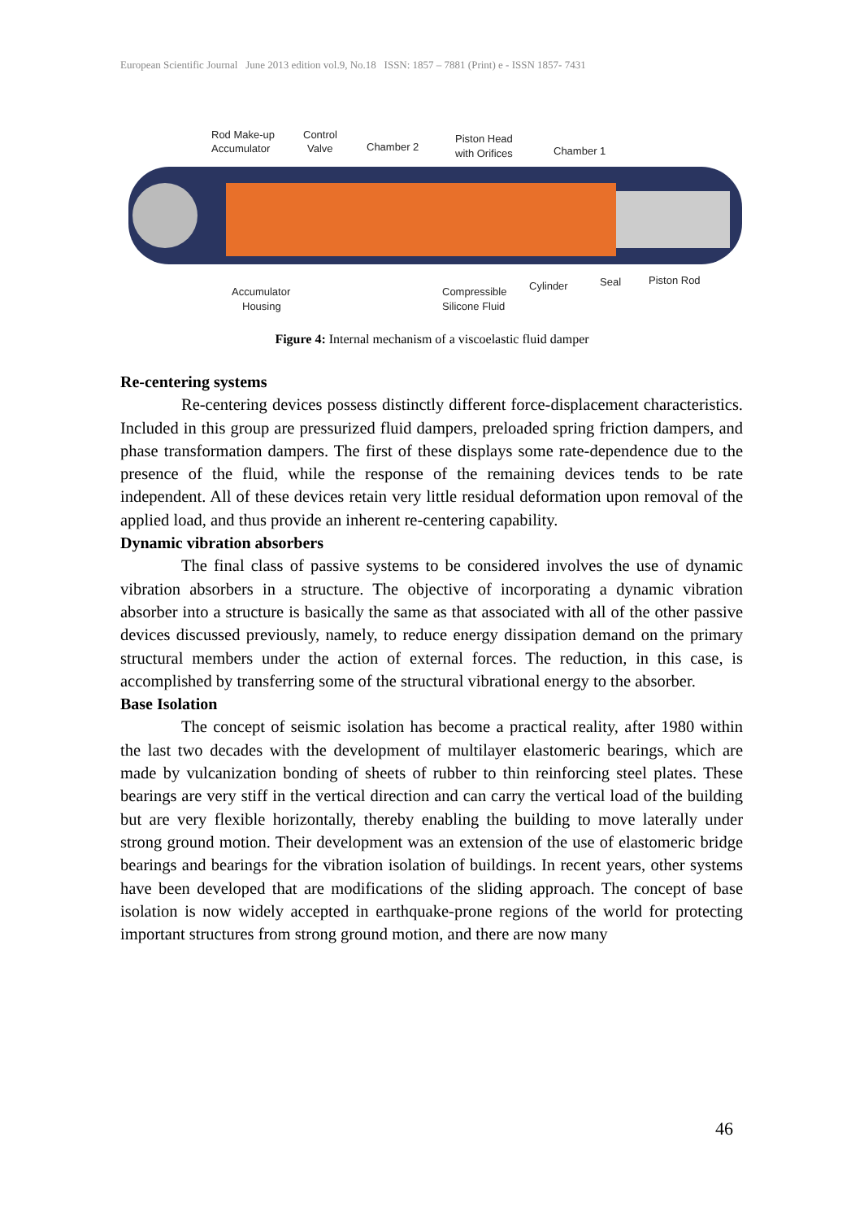European Scientific Journal June 2013 edition vol.9, No.18 ISSN: 1857 – 7881 (Print) e - ISSN 1857- 7431
Rod Make-up
Accumulator
Control
Valve
Chamber 2
Piston Head
with Orifices
Chamber 1
Accumulator
Housing
Compressible
Silicone Fluid
Cylinder
Seal
Piston Rod
Figure 4: Internal mechanism of a viscoelastic fluid damper
Re-centering systems
Re-centering devices possess distinctly different force-displacement characteristics. Included in this group are pressurized fluid dampers, preloaded spring friction dampers, and phase transformation dampers. The first of these displays some rate-dependence due to the presence of the fluid, while the response of the remaining devices tends to be rate independent. All of these devices retain very little residual deformation upon removal of the applied load, and thus provide an inherent re-centering capability.
Dynamic vibration absorbers
The final class of passive systems to be considered involves the use of dynamic vibration absorbers in a structure. The objective of incorporating a dynamic vibration absorber into a structure is basically the same as that associated with all of the other passive devices discussed previously, namely, to reduce energy dissipation demand on the primary structural members under the action of external forces. The reduction, in this case, is accomplished by transferring some of the structural vibrational energy to the absorber.
Base Isolation
The concept of seismic isolation has become a practical reality, after 1980 within the last two decades with the development of multilayer elastomeric bearings, which are made by vulcanization bonding of sheets of rubber to thin reinforcing steel plates. These bearings are very stiff in the vertical direction and can carry the vertical load of the building but are very flexible horizontally, thereby enabling the building to move laterally under strong ground motion. Their development was an extension of the use of elastomeric bridge bearings and bearings for the vibration isolation of buildings. In recent years, other systems have been developed that are modifications of the sliding approach. The concept of base isolation is now widely accepted in earthquake-prone regions of the world for protecting important structures from strong ground motion, and there are now many
46